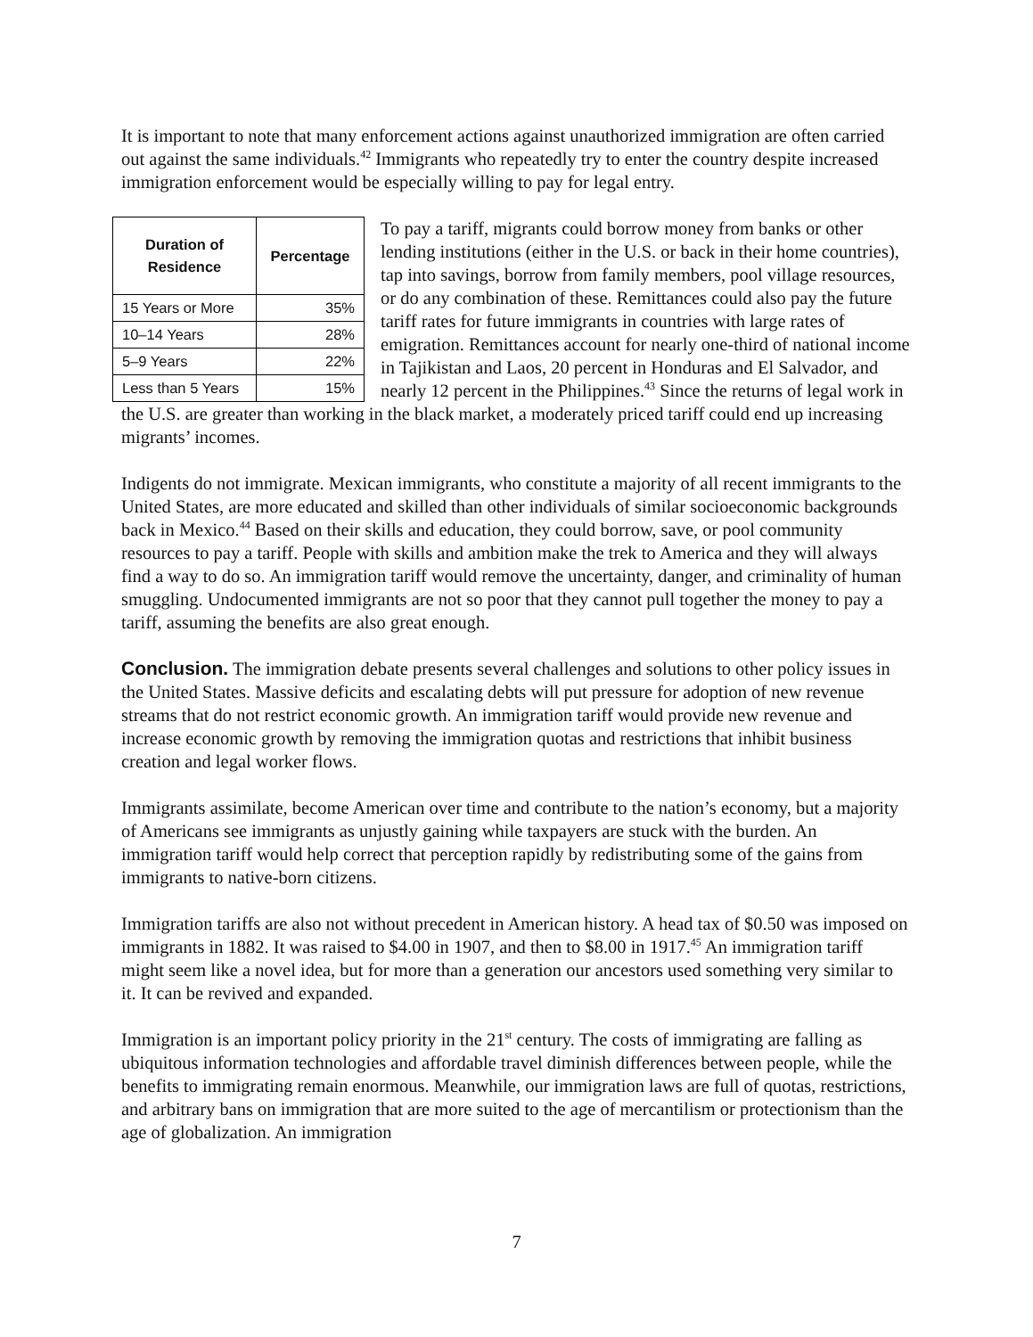It is important to note that many enforcement actions against unauthorized immigration are often carried out against the same individuals.<sup>42</sup> Immigrants who repeatedly try to enter the country despite increased immigration enforcement would be especially willing to pay for legal entry.
| Duration of Residence | Percentage |
| --- | --- |
| 15 Years or More | 35% |
| 10–14 Years | 28% |
| 5–9 Years | 22% |
| Less than 5 Years | 15% |
To pay a tariff, migrants could borrow money from banks or other lending institutions (either in the U.S. or back in their home countries), tap into savings, borrow from family members, pool village resources, or do any combination of these. Remittances could also pay the future tariff rates for future immigrants in countries with large rates of emigration. Remittances account for nearly one-third of national income in Tajikistan and Laos, 20 percent in Honduras and El Salvador, and nearly 12 percent in the Philippines.<sup>43</sup> Since the returns of legal work in the U.S. are greater than working in the black market, a moderately priced tariff could end up increasing migrants’ incomes.
Indigents do not immigrate. Mexican immigrants, who constitute a majority of all recent immigrants to the United States, are more educated and skilled than other individuals of similar socioeconomic backgrounds back in Mexico.<sup>44</sup> Based on their skills and education, they could borrow, save, or pool community resources to pay a tariff. People with skills and ambition make the trek to America and they will always find a way to do so. An immigration tariff would remove the uncertainty, danger, and criminality of human smuggling. Undocumented immigrants are not so poor that they cannot pull together the money to pay a tariff, assuming the benefits are also great enough.
Conclusion. The immigration debate presents several challenges and solutions to other policy issues in the United States. Massive deficits and escalating debts will put pressure for adoption of new revenue streams that do not restrict economic growth. An immigration tariff would provide new revenue and increase economic growth by removing the immigration quotas and restrictions that inhibit business creation and legal worker flows.
Immigrants assimilate, become American over time and contribute to the nation’s economy, but a majority of Americans see immigrants as unjustly gaining while taxpayers are stuck with the burden. An immigration tariff would help correct that perception rapidly by redistributing some of the gains from immigrants to native-born citizens.
Immigration tariffs are also not without precedent in American history. A head tax of $0.50 was imposed on immigrants in 1882. It was raised to $4.00 in 1907, and then to $8.00 in 1917.<sup>45</sup> An immigration tariff might seem like a novel idea, but for more than a generation our ancestors used something very similar to it. It can be revived and expanded.
Immigration is an important policy priority in the 21<sup>st</sup> century. The costs of immigrating are falling as ubiquitous information technologies and affordable travel diminish differences between people, while the benefits to immigrating remain enormous. Meanwhile, our immigration laws are full of quotas, restrictions, and arbitrary bans on immigration that are more suited to the age of mercantilism or protectionism than the age of globalization. An immigration
7